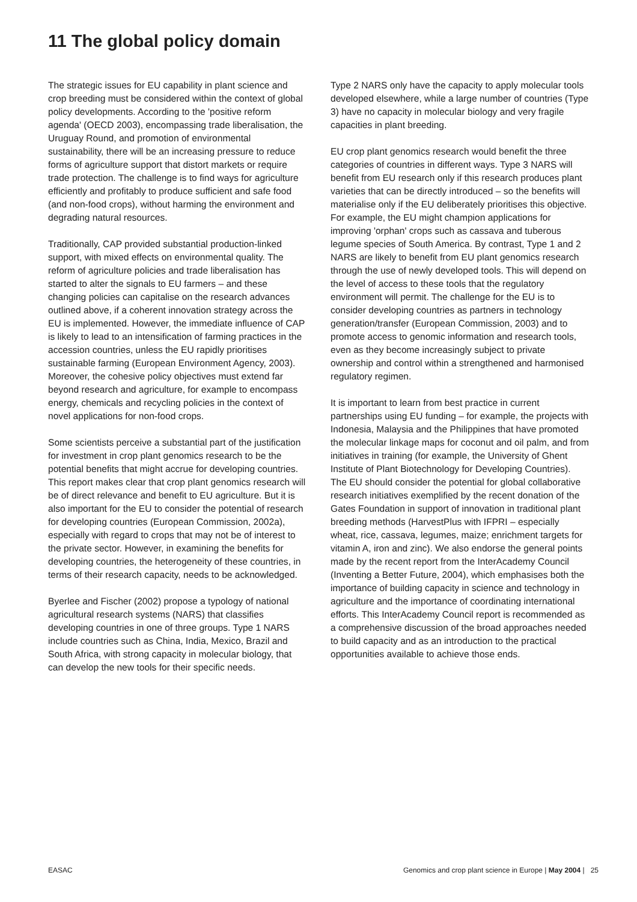11 The global policy domain
The strategic issues for EU capability in plant science and crop breeding must be considered within the context of global policy developments. According to the 'positive reform agenda' (OECD 2003), encompassing trade liberalisation, the Uruguay Round, and promotion of environmental sustainability, there will be an increasing pressure to reduce forms of agriculture support that distort markets or require trade protection. The challenge is to find ways for agriculture efficiently and profitably to produce sufficient and safe food (and non-food crops), without harming the environment and degrading natural resources.
Traditionally, CAP provided substantial production-linked support, with mixed effects on environmental quality. The reform of agriculture policies and trade liberalisation has started to alter the signals to EU farmers – and these changing policies can capitalise on the research advances outlined above, if a coherent innovation strategy across the EU is implemented. However, the immediate influence of CAP is likely to lead to an intensification of farming practices in the accession countries, unless the EU rapidly prioritises sustainable farming (European Environment Agency, 2003). Moreover, the cohesive policy objectives must extend far beyond research and agriculture, for example to encompass energy, chemicals and recycling policies in the context of novel applications for non-food crops.
Some scientists perceive a substantial part of the justification for investment in crop plant genomics research to be the potential benefits that might accrue for developing countries. This report makes clear that crop plant genomics research will be of direct relevance and benefit to EU agriculture. But it is also important for the EU to consider the potential of research for developing countries (European Commission, 2002a), especially with regard to crops that may not be of interest to the private sector. However, in examining the benefits for developing countries, the heterogeneity of these countries, in terms of their research capacity, needs to be acknowledged.
Byerlee and Fischer (2002) propose a typology of national agricultural research systems (NARS) that classifies developing countries in one of three groups. Type 1 NARS include countries such as China, India, Mexico, Brazil and South Africa, with strong capacity in molecular biology, that can develop the new tools for their specific needs.
Type 2 NARS only have the capacity to apply molecular tools developed elsewhere, while a large number of countries (Type 3) have no capacity in molecular biology and very fragile capacities in plant breeding.
EU crop plant genomics research would benefit the three categories of countries in different ways. Type 3 NARS will benefit from EU research only if this research produces plant varieties that can be directly introduced – so the benefits will materialise only if the EU deliberately prioritises this objective. For example, the EU might champion applications for improving 'orphan' crops such as cassava and tuberous legume species of South America. By contrast, Type 1 and 2 NARS are likely to benefit from EU plant genomics research through the use of newly developed tools. This will depend on the level of access to these tools that the regulatory environment will permit. The challenge for the EU is to consider developing countries as partners in technology generation/transfer (European Commission, 2003) and to promote access to genomic information and research tools, even as they become increasingly subject to private ownership and control within a strengthened and harmonised regulatory regimen.
It is important to learn from best practice in current partnerships using EU funding – for example, the projects with Indonesia, Malaysia and the Philippines that have promoted the molecular linkage maps for coconut and oil palm, and from initiatives in training (for example, the University of Ghent Institute of Plant Biotechnology for Developing Countries). The EU should consider the potential for global collaborative research initiatives exemplified by the recent donation of the Gates Foundation in support of innovation in traditional plant breeding methods (HarvestPlus with IFPRI – especially wheat, rice, cassava, legumes, maize; enrichment targets for vitamin A, iron and zinc). We also endorse the general points made by the recent report from the InterAcademy Council (Inventing a Better Future, 2004), which emphasises both the importance of building capacity in science and technology in agriculture and the importance of coordinating international efforts. This InterAcademy Council report is recommended as a comprehensive discussion of the broad approaches needed to build capacity and as an introduction to the practical opportunities available to achieve those ends.
EASAC Genomics and crop plant science in Europe | May 2004 | 25